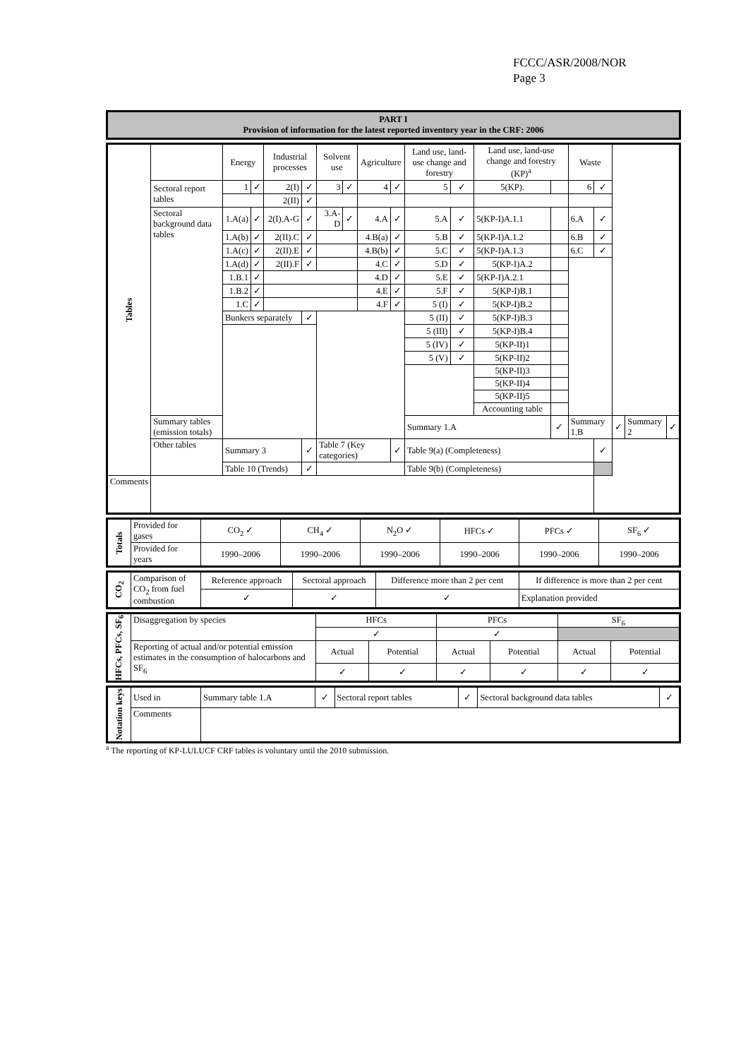FCCC/ASR/2008/NOR
Page 3
| PART I Provision of information for the latest reported inventory year in the CRF: 2006 |
| Tables | | Energy | | Industrial processes | | Solvent use | | Agriculture | | Land use, land-use change and forestry | | Land use, land-use change and forestry (KP)<sup>a</sup> | | Waste | | | | |
| | Sectoral report tables | 1 | ✓ | 2(I) | ✓ | 3 | ✓ | 4 | ✓ | 5 | ✓ | 5(KP). | | 6 | ✓ | | | |
| | | | | 2(II) | ✓ | | | | | | | | | | | | | |
| | Sectoral background data tables | 1.A(a) | ✓ | 2(I).A-G | ✓ | 3.A-D | ✓ | 4.A | ✓ | 5.A | ✓ | 5(KP-I)A.1.1 | | 6.A | ✓ | | | |
| | | 1.A(b) | ✓ | 2(II).C | ✓ | | | 4.B(a) | ✓ | 5.B | ✓ | 5(KP-I)A.1.2 | | 6.B | ✓ | | | |
| | | 1.A(c) | ✓ | 2(II).E | ✓ | | | 4.B(b) | ✓ | 5.C | ✓ | 5(KP-I)A.1.3 | | 6.C | ✓ | | | |
| | | 1.A(d) | ✓ | 2(II).F | ✓ | | | 4.C | ✓ | 5.D | ✓ | 5(KP-I)A.2 | | | | | | |
| | | 1.B.1 | ✓ | | | | | 4.D | ✓ | 5.E | ✓ | 5(KP-I)A.2.1 | | | | | | |
| | | 1.B.2 | ✓ | | | | | 4.E | ✓ | 5.F | ✓ | 5(KP-I)B.1 | | | | | | |
| | | 1.C | ✓ | | | | | 4.F | ✓ | 5 (I) | ✓ | 5(KP-I)B.2 | | | | | | |
| | | Bunkers separately | | | ✓ | | | | | 5 (II) | ✓ | 5(KP-I)B.3 | | | | | | |
| | | | | | | | | | | 5 (III) | ✓ | 5(KP-I)B.4 | | | | | | |
| | | | | | | | | | | 5 (IV) | ✓ | 5(KP-II)1 | | | | | | |
| | | | | | | | | | | 5 (V) | ✓ | 5(KP-II)2 | | | | | | |
| | | | | | | | | | | | | 5(KP-II)3 | | | | | | |
| | | | | | | | | | | | | 5(KP-II)4 | | | | | | |
| | | | | | | | | | | | | 5(KP-II)5 | | | | | | |
| | | | | | | | | | | | | Accounting table | | | | | | |
| | Summary tables (emission totals) | | | | | | | | | Summary 1.A | | | ✓ | Summary 1.B | | ✓ | Summary 2 | ✓ |
| | Other tables | Summary 3 | | | ✓ | Table 7 (Key categories) | | | ✓ | Table 9(a) (Completeness) | | | | | ✓ | | | |
| | | Table 10 (Trends) | | | ✓ | | | | | Table 9(b) (Completeness) | | | | | | | | |
| Comments | | | | | | | | | | | | | | | | | | |
| Totals | Provided for gases | CO<sub>2</sub> ✓ | CH<sub>4</sub> ✓ | N<sub>2</sub>O ✓ | HFCs ✓ | PFCs ✓ | SF<sub>6</sub> ✓ |
| | Provided for years | 1990–2006 | 1990–2006 | 1990–2006 | 1990–2006 | 1990–2006 | 1990–2006 |
| CO<sub>2</sub> | Comparison of CO<sub>2</sub> from fuel combustion | Reference approach | Sectoral approach | Difference more than 2 per cent | If difference is more than 2 per cent |
| | | ✓ | ✓ | ✓ | Explanation provided |
| HFCs, PFCs, SF<sub>6</sub> | Disaggregation by species | HFCs | | PFCs | | SF<sub>6</sub> | |
| | | ✓ | | ✓ | | | |
| | Reporting of actual and/or potential emission estimates in the consumption of halocarbons and SF<sub>6</sub> | Actual | Potential | Actual | Potential | Actual | Potential |
| | | ✓ | ✓ | ✓ | ✓ | ✓ | ✓ |
| Notation keys | Used in | Summary table 1.A | ✓ | Sectoral report tables | ✓ | Sectoral background data tables | ✓ |
| | Comments | | | | | | |
<sup>a</sup> The reporting of KP-LULUCF CRF tables is voluntary until the 2010 submission.